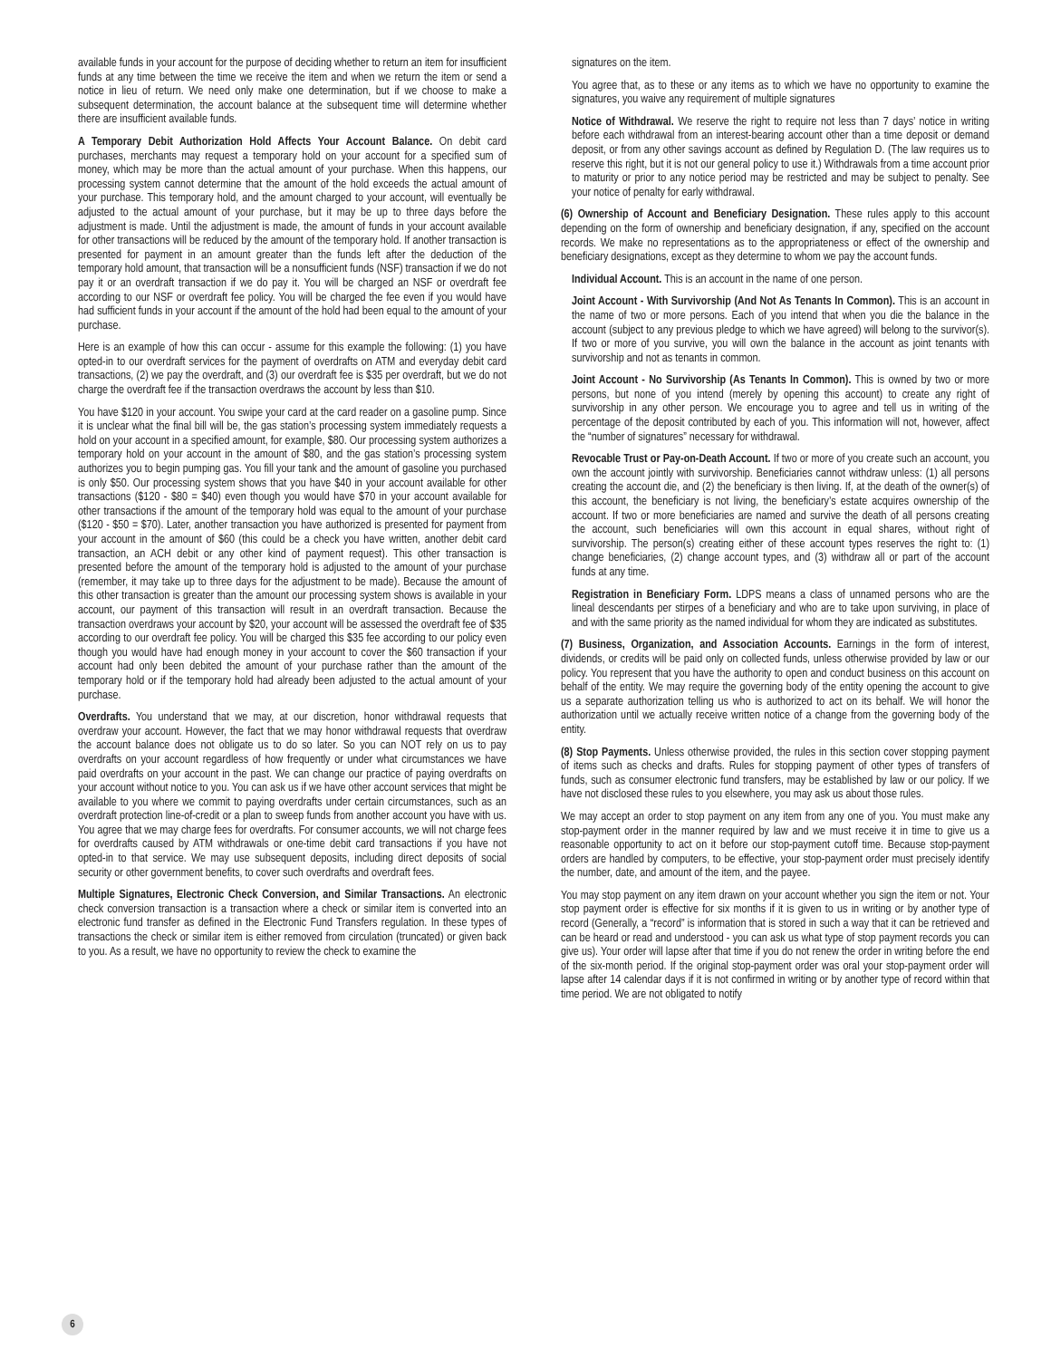available funds in your account for the purpose of deciding whether to return an item for insufficient funds at any time between the time we receive the item and when we return the item or send a notice in lieu of return. We need only make one determination, but if we choose to make a subsequent determination, the account balance at the subsequent time will determine whether there are insufficient available funds.
A Temporary Debit Authorization Hold Affects Your Account Balance. On debit card purchases, merchants may request a temporary hold on your account for a specified sum of money, which may be more than the actual amount of your purchase. When this happens, our processing system cannot determine that the amount of the hold exceeds the actual amount of your purchase. This temporary hold, and the amount charged to your account, will eventually be adjusted to the actual amount of your purchase, but it may be up to three days before the adjustment is made. Until the adjustment is made, the amount of funds in your account available for other transactions will be reduced by the amount of the temporary hold. If another transaction is presented for payment in an amount greater than the funds left after the deduction of the temporary hold amount, that transaction will be a nonsufficient funds (NSF) transaction if we do not pay it or an overdraft transaction if we do pay it. You will be charged an NSF or overdraft fee according to our NSF or overdraft fee policy. You will be charged the fee even if you would have had sufficient funds in your account if the amount of the hold had been equal to the amount of your purchase.
Here is an example of how this can occur - assume for this example the following: (1) you have opted-in to our overdraft services for the payment of overdrafts on ATM and everyday debit card transactions, (2) we pay the overdraft, and (3) our overdraft fee is $35 per overdraft, but we do not charge the overdraft fee if the transaction overdraws the account by less than $10.
You have $120 in your account. You swipe your card at the card reader on a gasoline pump. Since it is unclear what the final bill will be, the gas station’s processing system immediately requests a hold on your account in a specified amount, for example, $80. Our processing system authorizes a temporary hold on your account in the amount of $80, and the gas station’s processing system authorizes you to begin pumping gas. You fill your tank and the amount of gasoline you purchased is only $50. Our processing system shows that you have $40 in your account available for other transactions ($120 - $80 = $40) even though you would have $70 in your account available for other transactions if the amount of the temporary hold was equal to the amount of your purchase ($120 - $50 = $70). Later, another transaction you have authorized is presented for payment from your account in the amount of $60 (this could be a check you have written, another debit card transaction, an ACH debit or any other kind of payment request). This other transaction is presented before the amount of the temporary hold is adjusted to the amount of your purchase (remember, it may take up to three days for the adjustment to be made). Because the amount of this other transaction is greater than the amount our processing system shows is available in your account, our payment of this transaction will result in an overdraft transaction. Because the transaction overdraws your account by $20, your account will be assessed the overdraft fee of $35 according to our overdraft fee policy. You will be charged this $35 fee according to our policy even though you would have had enough money in your account to cover the $60 transaction if your account had only been debited the amount of your purchase rather than the amount of the temporary hold or if the temporary hold had already been adjusted to the actual amount of your purchase.
Overdrafts. You understand that we may, at our discretion, honor withdrawal requests that overdraw your account. However, the fact that we may honor withdrawal requests that overdraw the account balance does not obligate us to do so later. So you can NOT rely on us to pay overdrafts on your account regardless of how frequently or under what circumstances we have paid overdrafts on your account in the past. We can change our practice of paying overdrafts on your account without notice to you. You can ask us if we have other account services that might be available to you where we commit to paying overdrafts under certain circumstances, such as an overdraft protection line-of-credit or a plan to sweep funds from another account you have with us. You agree that we may charge fees for overdrafts. For consumer accounts, we will not charge fees for overdrafts caused by ATM withdrawals or one-time debit card transactions if you have not opted-in to that service. We may use subsequent deposits, including direct deposits of social security or other government benefits, to cover such overdrafts and overdraft fees.
Multiple Signatures, Electronic Check Conversion, and Similar Transactions. An electronic check conversion transaction is a transaction where a check or similar item is converted into an electronic fund transfer as defined in the Electronic Fund Transfers regulation. In these types of transactions the check or similar item is either removed from circulation (truncated) or given back to you. As a result, we have no opportunity to review the check to examine the
signatures on the item.
You agree that, as to these or any items as to which we have no opportunity to examine the signatures, you waive any requirement of multiple signatures
Notice of Withdrawal. We reserve the right to require not less than 7 days’ notice in writing before each withdrawal from an interest-bearing account other than a time deposit or demand deposit, or from any other savings account as defined by Regulation D. (The law requires us to reserve this right, but it is not our general policy to use it.) Withdrawals from a time account prior to maturity or prior to any notice period may be restricted and may be subject to penalty. See your notice of penalty for early withdrawal.
(6) Ownership of Account and Beneficiary Designation. These rules apply to this account depending on the form of ownership and beneficiary designation, if any, specified on the account records. We make no representations as to the appropriateness or effect of the ownership and beneficiary designations, except as they determine to whom we pay the account funds.
Individual Account. This is an account in the name of one person.
Joint Account - With Survivorship (And Not As Tenants In Common). This is an account in the name of two or more persons. Each of you intend that when you die the balance in the account (subject to any previous pledge to which we have agreed) will belong to the survivor(s). If two or more of you survive, you will own the balance in the account as joint tenants with survivorship and not as tenants in common.
Joint Account - No Survivorship (As Tenants In Common). This is owned by two or more persons, but none of you intend (merely by opening this account) to create any right of survivorship in any other person. We encourage you to agree and tell us in writing of the percentage of the deposit contributed by each of you. This information will not, however, affect the “number of signatures” necessary for withdrawal.
Revocable Trust or Pay-on-Death Account. If two or more of you create such an account, you own the account jointly with survivorship. Beneficiaries cannot withdraw unless: (1) all persons creating the account die, and (2) the beneficiary is then living. If, at the death of the owner(s) of this account, the beneficiary is not living, the beneficiary’s estate acquires ownership of the account. If two or more beneficiaries are named and survive the death of all persons creating the account, such beneficiaries will own this account in equal shares, without right of survivorship. The person(s) creating either of these account types reserves the right to: (1) change beneficiaries, (2) change account types, and (3) withdraw all or part of the account funds at any time.
Registration in Beneficiary Form. LDPS means a class of unnamed persons who are the lineal descendants per stirpes of a beneficiary and who are to take upon surviving, in place of and with the same priority as the named individual for whom they are indicated as substitutes.
(7) Business, Organization, and Association Accounts. Earnings in the form of interest, dividends, or credits will be paid only on collected funds, unless otherwise provided by law or our policy. You represent that you have the authority to open and conduct business on this account on behalf of the entity. We may require the governing body of the entity opening the account to give us a separate authorization telling us who is authorized to act on its behalf. We will honor the authorization until we actually receive written notice of a change from the governing body of the entity.
(8) Stop Payments. Unless otherwise provided, the rules in this section cover stopping payment of items such as checks and drafts. Rules for stopping payment of other types of transfers of funds, such as consumer electronic fund transfers, may be established by law or our policy. If we have not disclosed these rules to you elsewhere, you may ask us about those rules.
We may accept an order to stop payment on any item from any one of you. You must make any stop-payment order in the manner required by law and we must receive it in time to give us a reasonable opportunity to act on it before our stop-payment cutoff time. Because stop-payment orders are handled by computers, to be effective, your stop-payment order must precisely identify the number, date, and amount of the item, and the payee.
You may stop payment on any item drawn on your account whether you sign the item or not. Your stop payment order is effective for six months if it is given to us in writing or by another type of record (Generally, a “record” is information that is stored in such a way that it can be retrieved and can be heard or read and understood - you can ask us what type of stop payment records you can give us). Your order will lapse after that time if you do not renew the order in writing before the end of the six-month period. If the original stop-payment order was oral your stop-payment order will lapse after 14 calendar days if it is not confirmed in writing or by another type of record within that time period. We are not obligated to notify
6